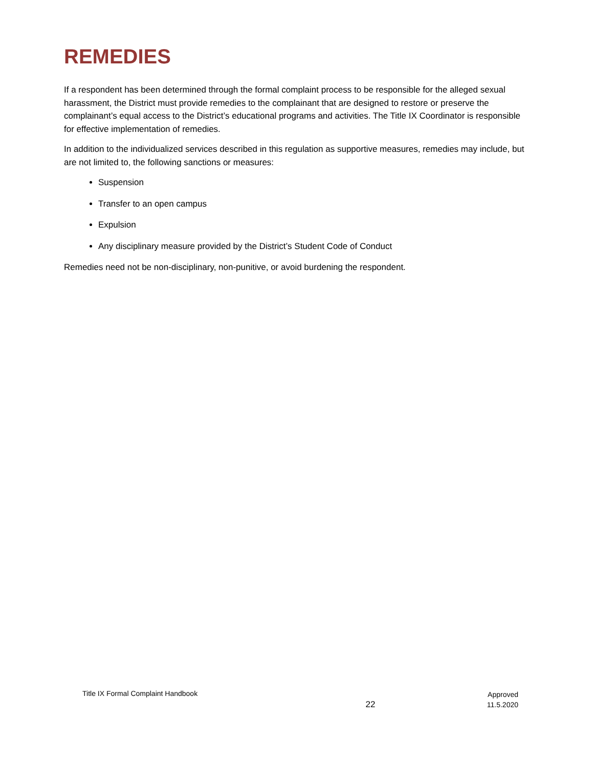REMEDIES
If a respondent has been determined through the formal complaint process to be responsible for the alleged sexual harassment, the District must provide remedies to the complainant that are designed to restore or preserve the complainant’s equal access to the District’s educational programs and activities. The Title IX Coordinator is responsible for effective implementation of remedies.
In addition to the individualized services described in this regulation as supportive measures, remedies may include, but are not limited to, the following sanctions or measures:
Suspension
Transfer to an open campus
Expulsion
Any disciplinary measure provided by the District’s Student Code of Conduct
Remedies need not be non-disciplinary, non-punitive, or avoid burdening the respondent.
Title IX Formal Complaint Handbook
22
Approved
11.5.2020